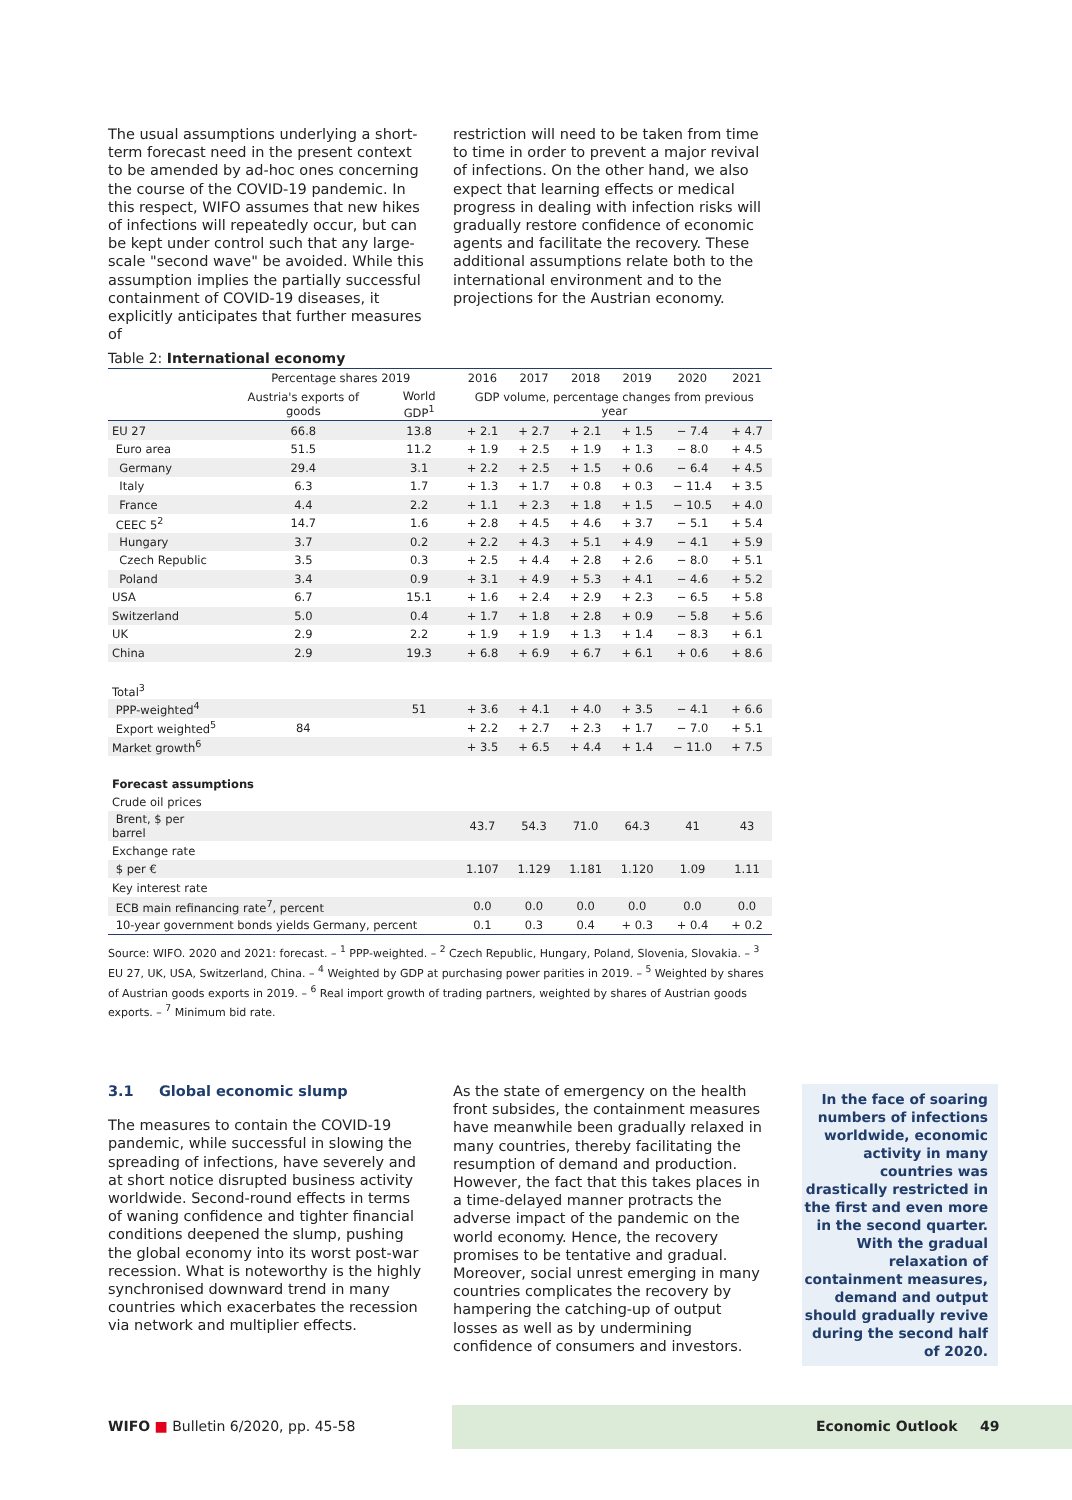The usual assumptions underlying a short-term forecast need in the present context to be amended by ad-hoc ones concerning the course of the COVID-19 pandemic. In this respect, WIFO assumes that new hikes of infections will repeatedly occur, but can be kept under control such that any large-scale "second wave" be avoided. While this assumption implies the partially successful containment of COVID-19 diseases, it explicitly anticipates that further measures of
restriction will need to be taken from time to time in order to prevent a major revival of infections. On the other hand, we also expect that learning effects or medical progress in dealing with infection risks will gradually restore confidence of economic agents and facilitate the recovery. These additional assumptions relate both to the international environment and to the projections for the Austrian economy.
Table 2: International economy
| | Percentage shares 2019 | | 2016 | 2017 | 2018 | 2019 | 2020 | 2021 |
| --- | --- | --- | --- | --- | --- | --- | --- | --- |
| | Austria's exports of goods | World GDP<sup>1</sup> | GDP volume, percentage changes from previous year | | | | | |
| EU 27 | 66.8 | 13.8 | + 2.1 | + 2.7 | + 2.1 | + 1.5 | − 7.4 | + 4.7 |
| Euro area | 51.5 | 11.2 | + 1.9 | + 2.5 | + 1.9 | + 1.3 | − 8.0 | + 4.5 |
| Germany | 29.4 | 3.1 | + 2.2 | + 2.5 | + 1.5 | + 0.6 | − 6.4 | + 4.5 |
| Italy | 6.3 | 1.7 | + 1.3 | + 1.7 | + 0.8 | + 0.3 | − 11.4 | + 3.5 |
| France | 4.4 | 2.2 | + 1.1 | + 2.3 | + 1.8 | + 1.5 | − 10.5 | + 4.0 |
| CEEC 5<sup>2</sup> | 14.7 | 1.6 | + 2.8 | + 4.5 | + 4.6 | + 3.7 | − 5.1 | + 5.4 |
| Hungary | 3.7 | 0.2 | + 2.2 | + 4.3 | + 5.1 | + 4.9 | − 4.1 | + 5.9 |
| Czech Republic | 3.5 | 0.3 | + 2.5 | + 4.4 | + 2.8 | + 2.6 | − 8.0 | + 5.1 |
| Poland | 3.4 | 0.9 | + 3.1 | + 4.9 | + 5.3 | + 4.1 | − 4.6 | + 5.2 |
| USA | 6.7 | 15.1 | + 1.6 | + 2.4 | + 2.9 | + 2.3 | − 6.5 | + 5.8 |
| Switzerland | 5.0 | 0.4 | + 1.7 | + 1.8 | + 2.8 | + 0.9 | − 5.8 | + 5.6 |
| UK | 2.9 | 2.2 | + 1.9 | + 1.9 | + 1.3 | + 1.4 | − 8.3 | + 6.1 |
| China | 2.9 | 19.3 | + 6.8 | + 6.9 | + 6.7 | + 6.1 | + 0.6 | + 8.6 |
| Total<sup>3</sup> | | | | | | | | |
| PPP-weighted<sup>4</sup> | | 51 | + 3.6 | + 4.1 | + 4.0 | + 3.5 | − 4.1 | + 6.6 |
| Export weighted<sup>5</sup> | 84 | | + 2.2 | + 2.7 | + 2.3 | + 1.7 | − 7.0 | + 5.1 |
| Market growth<sup>6</sup> | | | + 3.5 | + 6.5 | + 4.4 | + 1.4 | − 11.0 | + 7.5 |
| Forecast assumptions | | | | | | | | |
| Crude oil prices | | | | | | | | |
| Brent, $ per barrel | | | 43.7 | 54.3 | 71.0 | 64.3 | 41 | 43 |
| Exchange rate | | | | | | | | |
| $ per € | | | 1.107 | 1.129 | 1.181 | 1.120 | 1.09 | 1.11 |
| Key interest rate | | | | | | | | |
| ECB main refinancing rate<sup>7</sup>, percent | | | 0.0 | 0.0 | 0.0 | 0.0 | 0.0 | 0.0 |
| 10-year government bonds yields Germany, percent | | | 0.1 | 0.3 | 0.4 | + 0.3 | + 0.4 | + 0.2 |
Source: WIFO. 2020 and 2021: forecast. – <sup>1</sup> PPP-weighted. – <sup>2</sup> Czech Republic, Hungary, Poland, Slovenia, Slovakia. – <sup>3</sup> EU 27, UK, USA, Switzerland, China. – <sup>4</sup> Weighted by GDP at purchasing power parities in 2019. – <sup>5</sup> Weighted by shares of Austrian goods exports in 2019. – <sup>6</sup> Real import growth of trading partners, weighted by shares of Austrian goods exports. – <sup>7</sup> Minimum bid rate.
3.1 Global economic slump
The measures to contain the COVID-19 pandemic, while successful in slowing the spreading of infections, have severely and at short notice disrupted business activity worldwide. Second-round effects in terms of waning confidence and tighter financial conditions deepened the slump, pushing the global economy into its worst post-war recession. What is noteworthy is the highly synchronised downward trend in many countries which exacerbates the recession via network and multiplier effects.
As the state of emergency on the health front subsides, the containment measures have meanwhile been gradually relaxed in many countries, thereby facilitating the resumption of demand and production. However, the fact that this takes places in a time-delayed manner protracts the adverse impact of the pandemic on the world economy. Hence, the recovery promises to be tentative and gradual. Moreover, social unrest emerging in many countries complicates the recovery by hampering the catching-up of output losses as well as by undermining confidence of consumers and investors.
In the face of soaring numbers of infections worldwide, economic activity in many countries was drastically restricted in the first and even more in the second quarter. With the gradual relaxation of containment measures, demand and output should gradually revive during the second half of 2020.
WIFO ■ Bulletin 6/2020, pp. 45-58
Economic Outlook 49